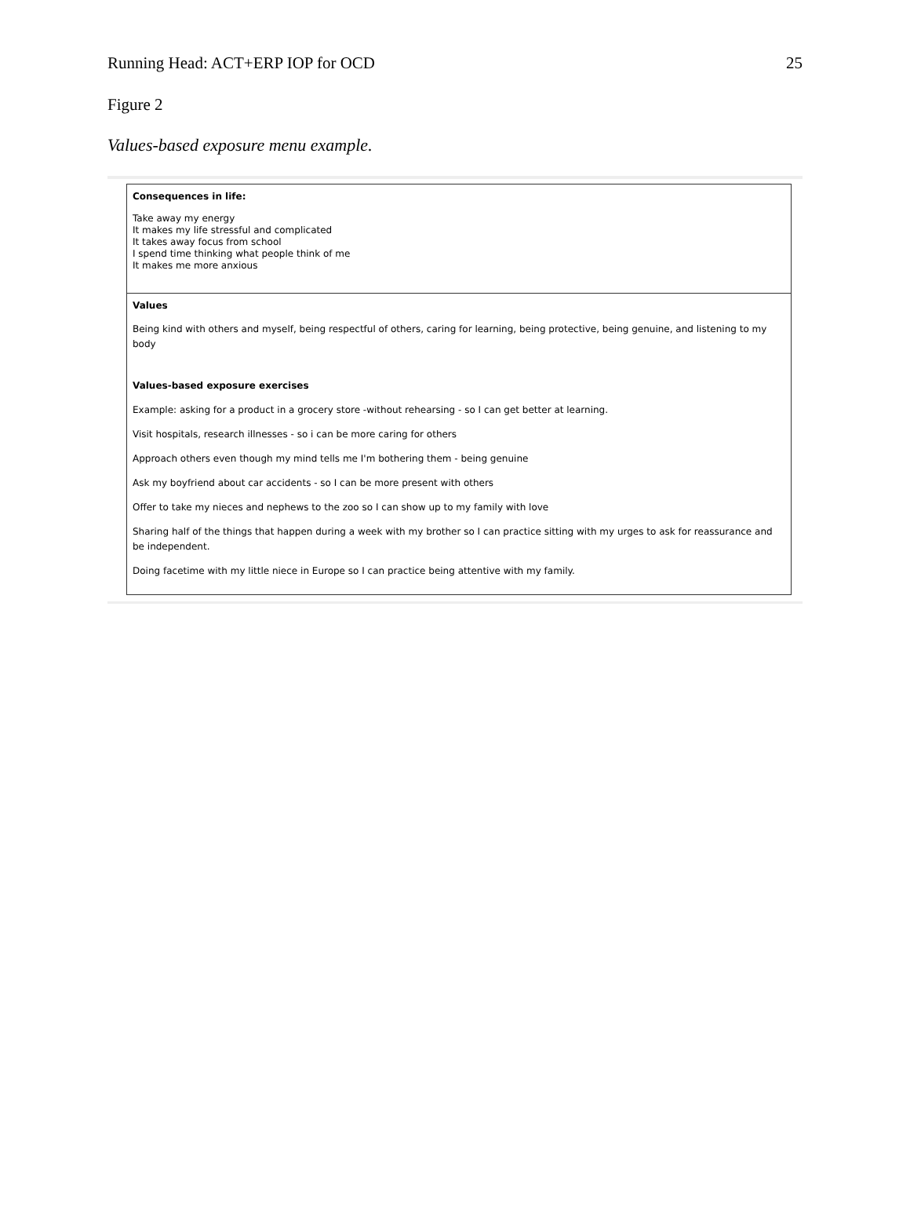Running Head: ACT+ERP IOP for OCD 25
Figure 2
Values-based exposure menu example.
Consequences in life:
Take away my energy
It makes my life stressful and complicated
It takes away focus from school
I spend time thinking what people think of me
It makes me more anxious
Values
Being kind with others and myself, being respectful of others, caring for learning, being protective, being genuine, and listening to my body
Values-based exposure exercises
Example: asking for a product in a grocery store -without rehearsing - so I can get better at learning.
Visit hospitals, research illnesses - so i can be more caring for others
Approach others even though my mind tells me I'm bothering them - being genuine
Ask my boyfriend about car accidents - so I can be more present with others
Offer to take my nieces and nephews to the zoo so I can show up to my family with love
Sharing half of the things that happen during a week with my brother so I can practice sitting with my urges to ask for reassurance and be independent.
Doing facetime with my little niece in Europe so I can practice being attentive with my family.